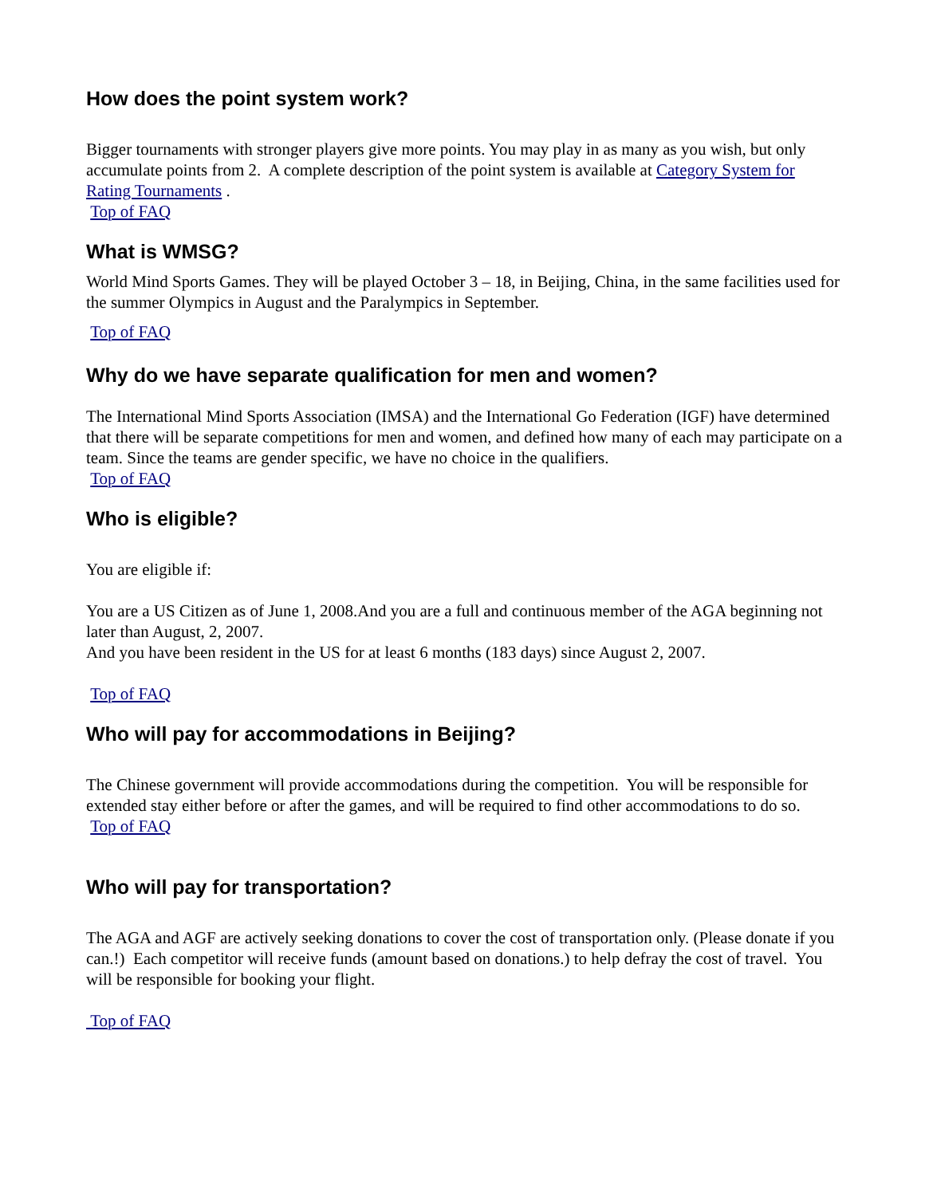How does the point system work?
Bigger tournaments with stronger players give more points. You may play in as many as you wish, but only accumulate points from 2. A complete description of the point system is available at Category System for Rating Tournaments .
Top of FAQ
What is WMSG?
World Mind Sports Games. They will be played October 3 – 18, in Beijing, China, in the same facilities used for the summer Olympics in August and the Paralympics in September.
Top of FAQ
Why do we have separate qualification for men and women?
The International Mind Sports Association (IMSA) and the International Go Federation (IGF) have determined that there will be separate competitions for men and women, and defined how many of each may participate on a team. Since the teams are gender specific, we have no choice in the qualifiers.
Top of FAQ
Who is eligible?
You are eligible if:
You are a US Citizen as of June 1, 2008.And you are a full and continuous member of the AGA beginning not later than August, 2, 2007.
And you have been resident in the US for at least 6 months (183 days) since August 2, 2007.
Top of FAQ
Who will pay for accommodations in Beijing?
The Chinese government will provide accommodations during the competition. You will be responsible for extended stay either before or after the games, and will be required to find other accommodations to do so.
Top of FAQ
Who will pay for transportation?
The AGA and AGF are actively seeking donations to cover the cost of transportation only. (Please donate if you can.!) Each competitor will receive funds (amount based on donations.) to help defray the cost of travel. You will be responsible for booking your flight.
Top of FAQ